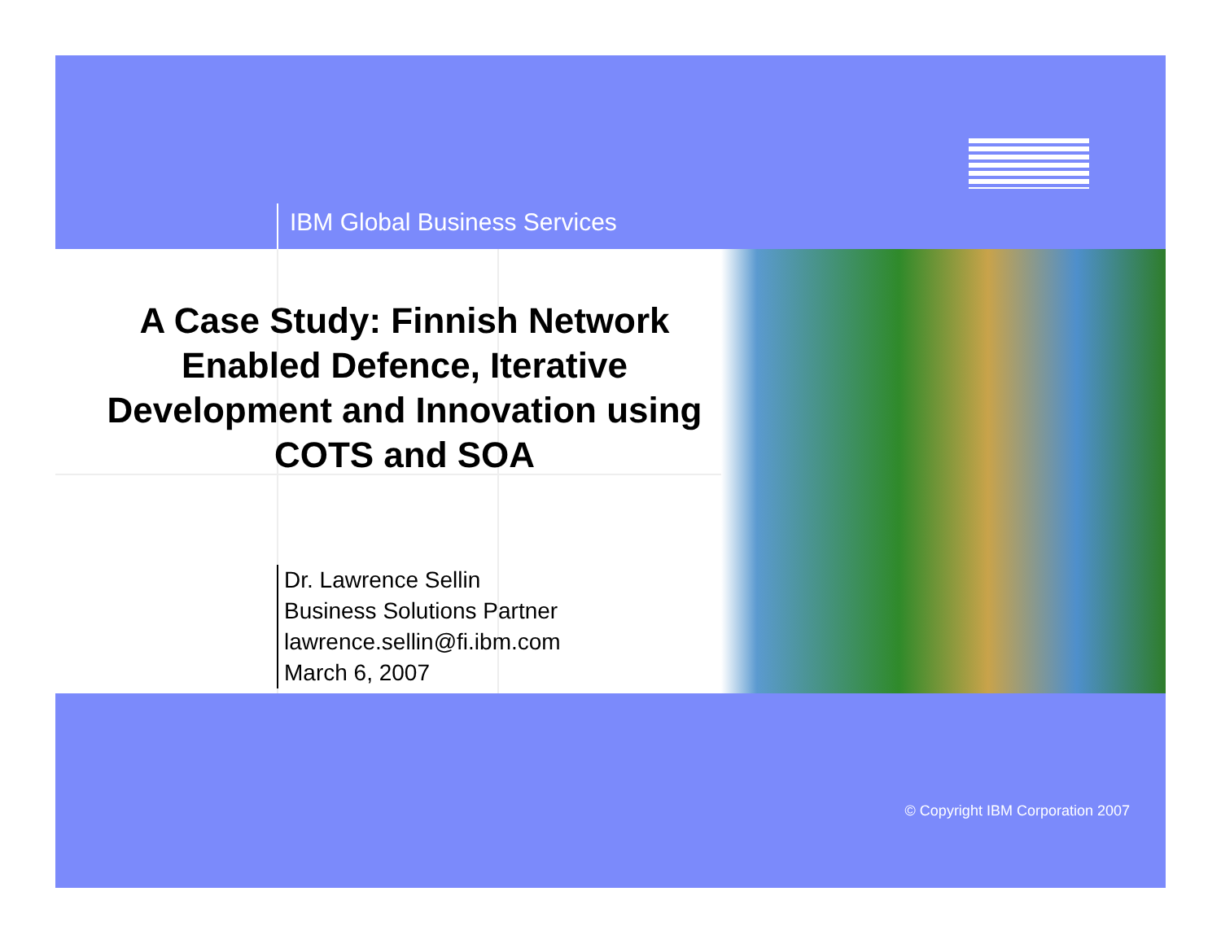IBM Global Business Services
A Case Study: Finnish Network Enabled Defence, Iterative Development and Innovation using COTS and SOA
Dr. Lawrence Sellin
Business Solutions Partner
lawrence.sellin@fi.ibm.com
March 6, 2007
© Copyright IBM Corporation 2007